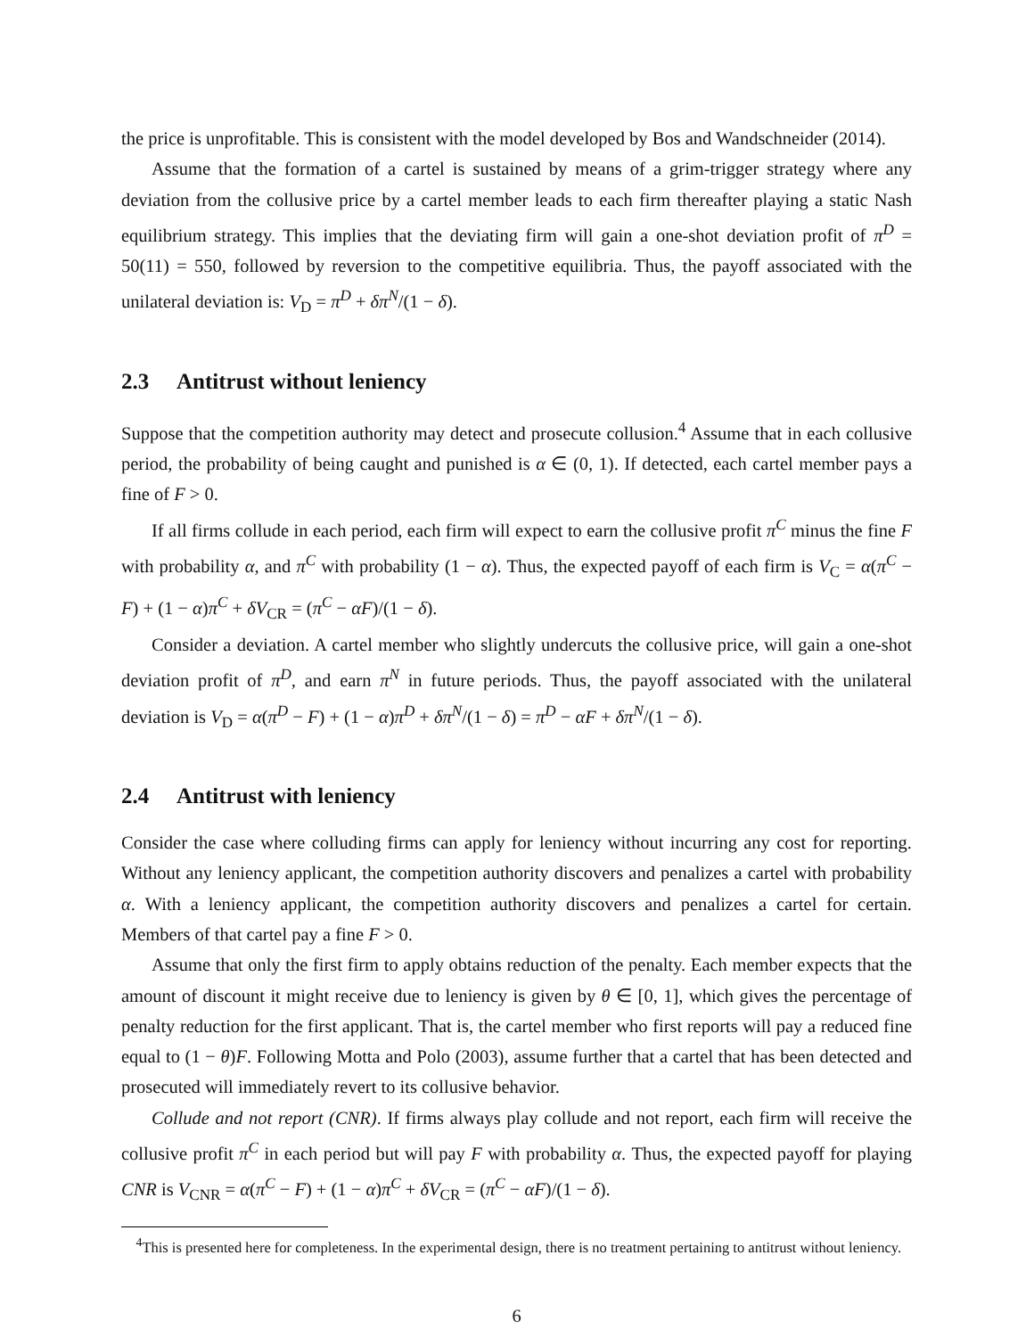the price is unprofitable. This is consistent with the model developed by Bos and Wandschneider (2014).
Assume that the formation of a cartel is sustained by means of a grim-trigger strategy where any deviation from the collusive price by a cartel member leads to each firm thereafter playing a static Nash equilibrium strategy. This implies that the deviating firm will gain a one-shot deviation profit of π<sup>D</sup> = 50(11) = 550, followed by reversion to the competitive equilibria. Thus, the payoff associated with the unilateral deviation is: V<sub>D</sub> = π<sup>D</sup> + δπ<sup>N</sup>/(1 − δ).
2.3 Antitrust without leniency
Suppose that the competition authority may detect and prosecute collusion.<sup>4</sup> Assume that in each collusive period, the probability of being caught and punished is α ∈ (0, 1). If detected, each cartel member pays a fine of F > 0.
If all firms collude in each period, each firm will expect to earn the collusive profit π<sup>C</sup> minus the fine F with probability α, and π<sup>C</sup> with probability (1 − α). Thus, the expected payoff of each firm is V<sub>C</sub> = α(π<sup>C</sup> − F) + (1 − α)π<sup>C</sup> + δV<sub>CR</sub> = (π<sup>C</sup> − αF)/(1 − δ).
Consider a deviation. A cartel member who slightly undercuts the collusive price, will gain a one-shot deviation profit of π<sup>D</sup>, and earn π<sup>N</sup> in future periods. Thus, the payoff associated with the unilateral deviation is V<sub>D</sub> = α(π<sup>D</sup> − F) + (1 − α)π<sup>D</sup> + δπ<sup>N</sup>/(1 − δ) = π<sup>D</sup> − αF + δπ<sup>N</sup>/(1 − δ).
2.4 Antitrust with leniency
Consider the case where colluding firms can apply for leniency without incurring any cost for reporting. Without any leniency applicant, the competition authority discovers and penalizes a cartel with probability α. With a leniency applicant, the competition authority discovers and penalizes a cartel for certain. Members of that cartel pay a fine F > 0.
Assume that only the first firm to apply obtains reduction of the penalty. Each member expects that the amount of discount it might receive due to leniency is given by θ ∈ [0, 1], which gives the percentage of penalty reduction for the first applicant. That is, the cartel member who first reports will pay a reduced fine equal to (1 − θ)F. Following Motta and Polo (2003), assume further that a cartel that has been detected and prosecuted will immediately revert to its collusive behavior.
Collude and not report (CNR). If firms always play collude and not report, each firm will receive the collusive profit π<sup>C</sup> in each period but will pay F with probability α. Thus, the expected payoff for playing CNR is V<sub>CNR</sub> = α(π<sup>C</sup> − F) + (1 − α)π<sup>C</sup> + δV<sub>CR</sub> = (π<sup>C</sup> − αF)/(1 − δ).
<sup>4</sup> This is presented here for completeness. In the experimental design, there is no treatment pertaining to antitrust without leniency.
6